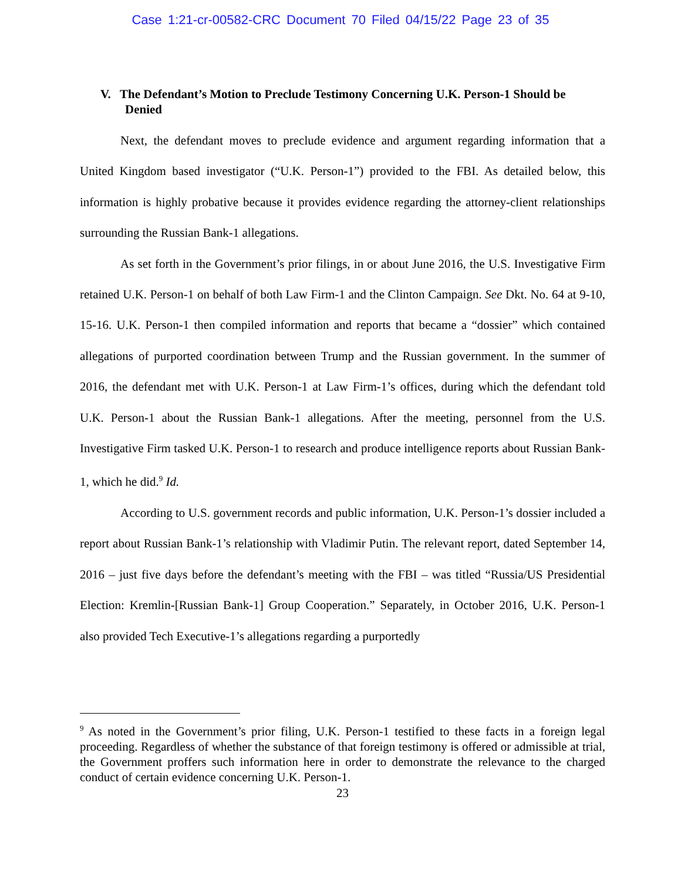Case 1:21-cr-00582-CRC Document 70 Filed 04/15/22 Page 23 of 35
V. The Defendant’s Motion to Preclude Testimony Concerning U.K. Person-1 Should be Denied
Next, the defendant moves to preclude evidence and argument regarding information that a United Kingdom based investigator (“U.K. Person-1”) provided to the FBI. As detailed below, this information is highly probative because it provides evidence regarding the attorney-client relationships surrounding the Russian Bank-1 allegations.
As set forth in the Government’s prior filings, in or about June 2016, the U.S. Investigative Firm retained U.K. Person-1 on behalf of both Law Firm-1 and the Clinton Campaign. See Dkt. No. 64 at 9-10, 15-16. U.K. Person-1 then compiled information and reports that became a “dossier” which contained allegations of purported coordination between Trump and the Russian government. In the summer of 2016, the defendant met with U.K. Person-1 at Law Firm-1’s offices, during which the defendant told U.K. Person-1 about the Russian Bank-1 allegations. After the meeting, personnel from the U.S. Investigative Firm tasked U.K. Person-1 to research and produce intelligence reports about Russian Bank-1, which he did.<sup>9</sup> Id.
According to U.S. government records and public information, U.K. Person-1’s dossier included a report about Russian Bank-1’s relationship with Vladimir Putin. The relevant report, dated September 14, 2016 – just five days before the defendant’s meeting with the FBI – was titled “Russia/US Presidential Election: Kremlin-[Russian Bank-1] Group Cooperation.” Separately, in October 2016, U.K. Person-1 also provided Tech Executive-1’s allegations regarding a purportedly
<sup>9</sup> As noted in the Government’s prior filing, U.K. Person-1 testified to these facts in a foreign legal proceeding. Regardless of whether the substance of that foreign testimony is offered or admissible at trial, the Government proffers such information here in order to demonstrate the relevance to the charged conduct of certain evidence concerning U.K. Person-1.
23